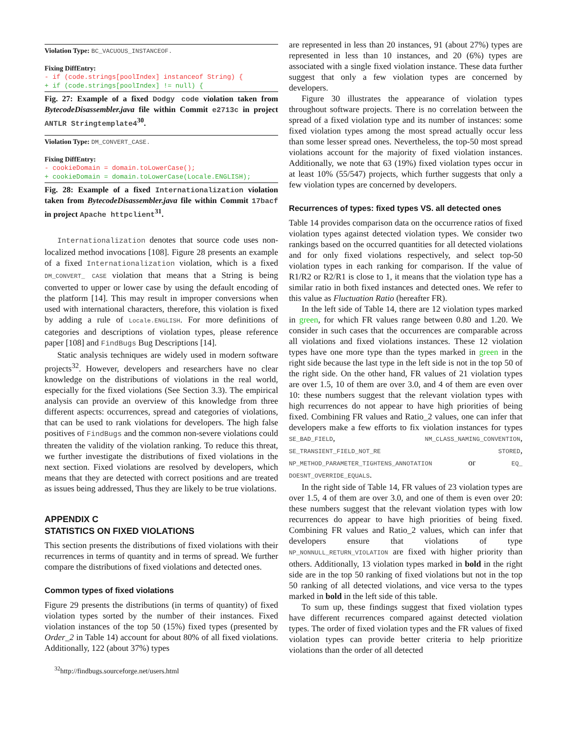Violation Type: BC_VACUOUS_INSTANCEOF.
Fixing DiffEntry:
- if (code.strings[poolIndex] instanceof String) {
+ if (code.strings[poolIndex] != null) {
Fig. 27: Example of a fixed Dodgy code violation taken from BytecodeDisassembler.java file within Commit e2713c in project ANTLR Stringtemplate4<sup>30</sup>.
Violation Type: DM_CONVERT_CASE.
Fixing DiffEntry:
- cookieDomain = domain.toLowerCase();
+ cookieDomain = domain.toLowerCase(Locale.ENGLISH);
Fig. 28: Example of a fixed Internationalization violation taken from BytecodeDisassembler.java file within Commit 17bacf in project Apache httpclient<sup>31</sup>.
Internationalization denotes that source code uses non-localized method invocations [108]. Figure 28 presents an example of a fixed Internationalization violation, which is a fixed DM_CONVERT_ CASE violation that means that a String is being converted to upper or lower case by using the default encoding of the platform [14]. This may result in improper conversions when used with international characters, therefore, this violation is fixed by adding a rule of Locale.ENGLISH. For more definitions of categories and descriptions of violation types, please reference paper [108] and FindBugs Bug Descriptions [14].
Static analysis techniques are widely used in modern software projects<sup>32</sup>. However, developers and researchers have no clear knowledge on the distributions of violations in the real world, especially for the fixed violations (See Section 3.3). The empirical analysis can provide an overview of this knowledge from three different aspects: occurrences, spread and categories of violations, that can be used to rank violations for developers. The high false positives of FindBugs and the common non-severe violations could threaten the validity of the violation ranking. To reduce this threat, we further investigate the distributions of fixed violations in the next section. Fixed violations are resolved by developers, which means that they are detected with correct positions and are treated as issues being addressed, Thus they are likely to be true violations.
APPENDIX C
STATISTICS ON FIXED VIOLATIONS
This section presents the distributions of fixed violations with their recurrences in terms of quantity and in terms of spread. We further compare the distributions of fixed violations and detected ones.
Common types of fixed violations
Figure 29 presents the distributions (in terms of quantity) of fixed violation types sorted by the number of their instances. Fixed violation instances of the top 50 (15%) fixed types (presented by Order_2 in Table 14) account for about 80% of all fixed violations. Additionally, 122 (about 37%) types
<sup>32</sup> http://findbugs.sourceforge.net/users.html
are represented in less than 20 instances, 91 (about 27%) types are represented in less than 10 instances, and 20 (6%) types are associated with a single fixed violation instance. These data further suggest that only a few violation types are concerned by developers.
Figure 30 illustrates the appearance of violation types throughout software projects. There is no correlation between the spread of a fixed violation type and its number of instances: some fixed violation types among the most spread actually occur less than some lesser spread ones. Nevertheless, the top-50 most spread violations account for the majority of fixed violation instances. Additionally, we note that 63 (19%) fixed violation types occur in at least 10% (55/547) projects, which further suggests that only a few violation types are concerned by developers.
Recurrences of types: fixed types VS. all detected ones
Table 14 provides comparison data on the occurrence ratios of fixed violation types against detected violation types. We consider two rankings based on the occurred quantities for all detected violations and for only fixed violations respectively, and select top-50 violation types in each ranking for comparison. If the value of R1/R2 or R2/R1 is close to 1, it means that the violation type has a similar ratio in both fixed instances and detected ones. We refer to this value as Fluctuation Ratio (hereafter FR).
In the left side of Table 14, there are 12 violation types marked in green, for which FR values range between 0.80 and 1.20. We consider in such cases that the occurrences are comparable across all violations and fixed violations instances. These 12 violation types have one more type than the types marked in green in the right side because the last type in the left side is not in the top 50 of the right side. On the other hand, FR values of 21 violation types are over 1.5, 10 of them are over 3.0, and 4 of them are even over 10: these numbers suggest that the relevant violation types with high recurrences do not appear to have high priorities of being fixed. Combining FR values and Ratio_2 values, one can infer that developers make a few efforts to fix violation instances for types SE_BAD_FIELD, NM_CLASS_NAMING_CONVENTION, SE_TRANSIENT_FIELD_NOT_RE STORED, NP_METHOD_PARAMETER_TIGHTENS_ANNOTATION or EQ_ DOESNT_OVERRIDE_EQUALS.
In the right side of Table 14, FR values of 23 violation types are over 1.5, 4 of them are over 3.0, and one of them is even over 20: these numbers suggest that the relevant violation types with low recurrences do appear to have high priorities of being fixed. Combining FR values and Ratio_2 values, which can infer that developers ensure that violations of type NP_NONNULL_RETURN_VIOLATION are fixed with higher priority than others. Additionally, 13 violation types marked in bold in the right side are in the top 50 ranking of fixed violations but not in the top 50 ranking of all detected violations, and vice versa to the types marked in bold in the left side of this table.
To sum up, these findings suggest that fixed violation types have different recurrences compared against detected violation types. The order of fixed violation types and the FR values of fixed violation types can provide better criteria to help prioritize violations than the order of all detected